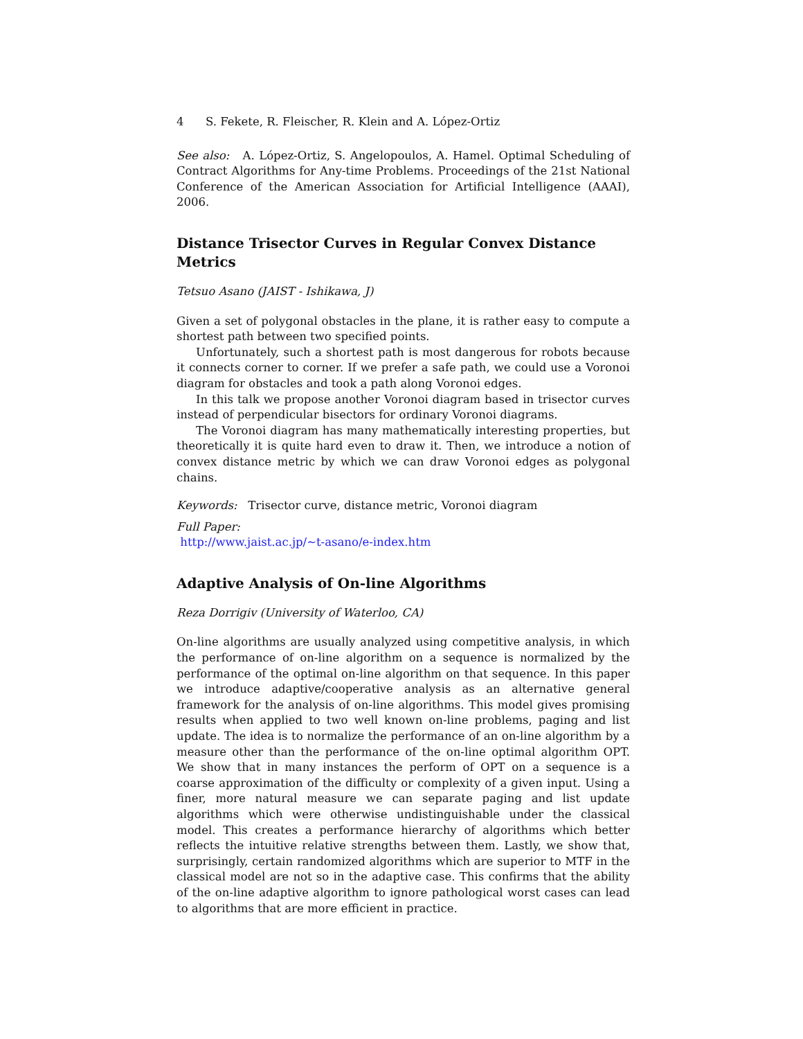4 S. Fekete, R. Fleischer, R. Klein and A. López-Ortiz
See also: A. López-Ortiz, S. Angelopoulos, A. Hamel. Optimal Scheduling of Contract Algorithms for Any-time Problems. Proceedings of the 21st National Conference of the American Association for Artificial Intelligence (AAAI), 2006.
Distance Trisector Curves in Regular Convex Distance Metrics
Tetsuo Asano (JAIST - Ishikawa, J)
Given a set of polygonal obstacles in the plane, it is rather easy to compute a shortest path between two specified points.
Unfortunately, such a shortest path is most dangerous for robots because it connects corner to corner. If we prefer a safe path, we could use a Voronoi diagram for obstacles and took a path along Voronoi edges.
In this talk we propose another Voronoi diagram based in trisector curves instead of perpendicular bisectors for ordinary Voronoi diagrams.
The Voronoi diagram has many mathematically interesting properties, but theoretically it is quite hard even to draw it. Then, we introduce a notion of convex distance metric by which we can draw Voronoi edges as polygonal chains.
Keywords: Trisector curve, distance metric, Voronoi diagram
Full Paper:
http://www.jaist.ac.jp/∼t-asano/e-index.htm
Adaptive Analysis of On-line Algorithms
Reza Dorrigiv (University of Waterloo, CA)
On-line algorithms are usually analyzed using competitive analysis, in which the performance of on-line algorithm on a sequence is normalized by the performance of the optimal on-line algorithm on that sequence. In this paper we introduce adaptive/cooperative analysis as an alternative general framework for the analysis of on-line algorithms. This model gives promising results when applied to two well known on-line problems, paging and list update. The idea is to normalize the performance of an on-line algorithm by a measure other than the performance of the on-line optimal algorithm OPT. We show that in many instances the perform of OPT on a sequence is a coarse approximation of the difficulty or complexity of a given input. Using a finer, more natural measure we can separate paging and list update algorithms which were otherwise undistinguishable under the classical model. This creates a performance hierarchy of algorithms which better reflects the intuitive relative strengths between them. Lastly, we show that, surprisingly, certain randomized algorithms which are superior to MTF in the classical model are not so in the adaptive case. This confirms that the ability of the on-line adaptive algorithm to ignore pathological worst cases can lead to algorithms that are more efficient in practice.